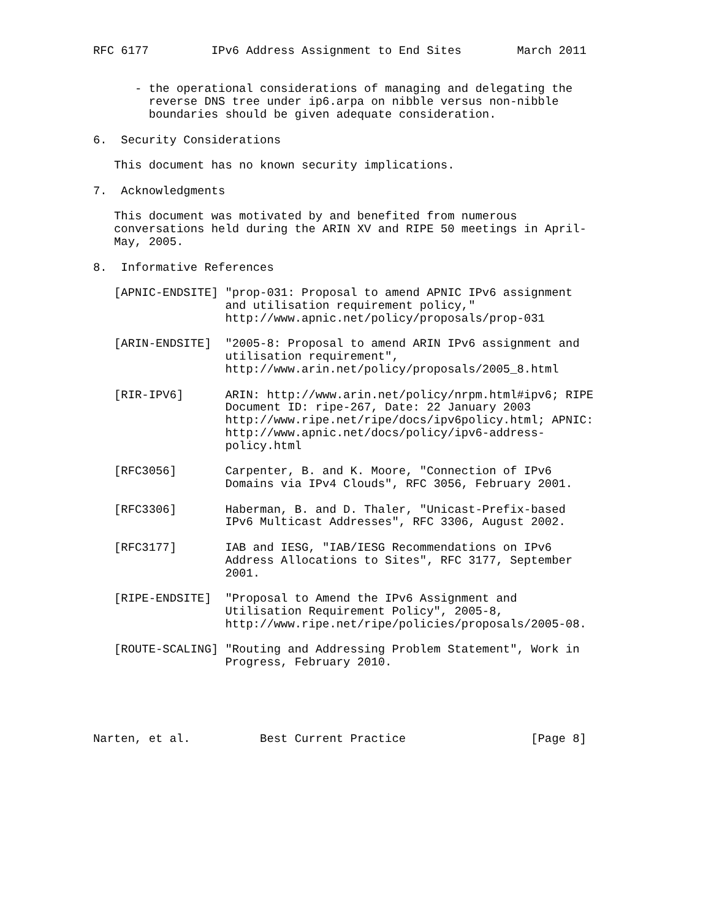RFC 6177         IPv6 Address Assignment to End Sites        March 2011


      - the operational considerations of managing and delegating the
        reverse DNS tree under ip6.arpa on nibble versus non-nibble
        boundaries should be given adequate consideration.

6.  Security Considerations

   This document has no known security implications.

7.  Acknowledgments

   This document was motivated by and benefited from numerous
   conversations held during the ARIN XV and RIPE 50 meetings in April-
   May, 2005.

8.  Informative References

   [APNIC-ENDSITE] "prop-031: Proposal to amend APNIC IPv6 assignment
                   and utilisation requirement policy,"
                   http://www.apnic.net/policy/proposals/prop-031

   [ARIN-ENDSITE]  "2005-8: Proposal to amend ARIN IPv6 assignment and
                   utilisation requirement",
                   http://www.arin.net/policy/proposals/2005_8.html

   [RIR-IPV6]      ARIN: http://www.arin.net/policy/nrpm.html#ipv6; RIPE
                   Document ID: ripe-267, Date: 22 January 2003
                   http://www.ripe.net/ripe/docs/ipv6policy.html; APNIC:
                   http://www.apnic.net/docs/policy/ipv6-address-
                   policy.html

   [RFC3056]       Carpenter, B. and K. Moore, "Connection of IPv6
                   Domains via IPv4 Clouds", RFC 3056, February 2001.

   [RFC3306]       Haberman, B. and D. Thaler, "Unicast-Prefix-based
                   IPv6 Multicast Addresses", RFC 3306, August 2002.

   [RFC3177]       IAB and IESG, "IAB/IESG Recommendations on IPv6
                   Address Allocations to Sites", RFC 3177, September
                   2001.

   [RIPE-ENDSITE]  "Proposal to Amend the IPv6 Assignment and
                   Utilisation Requirement Policy", 2005-8,
                   http://www.ripe.net/ripe/policies/proposals/2005-08.

   [ROUTE-SCALING] "Routing and Addressing Problem Statement", Work in
                   Progress, February 2010.





Narten, et al.          Best Current Practice                  [Page 8]